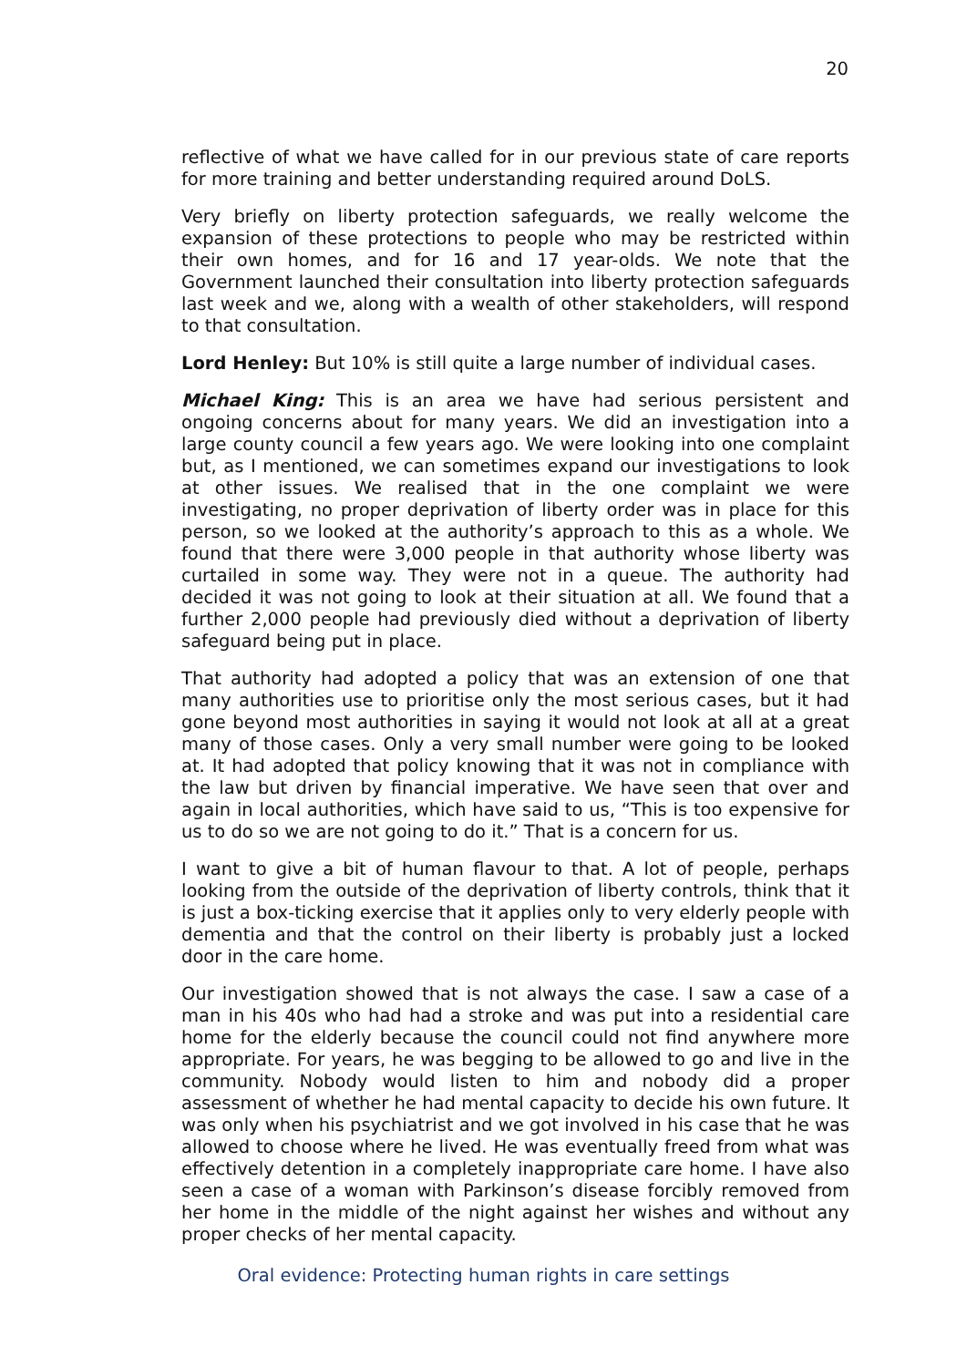20
reflective of what we have called for in our previous state of care reports for more training and better understanding required around DoLS.
Very briefly on liberty protection safeguards, we really welcome the expansion of these protections to people who may be restricted within their own homes, and for 16 and 17 year-olds. We note that the Government launched their consultation into liberty protection safeguards last week and we, along with a wealth of other stakeholders, will respond to that consultation.
Lord Henley: But 10% is still quite a large number of individual cases.
Michael King: This is an area we have had serious persistent and ongoing concerns about for many years. We did an investigation into a large county council a few years ago. We were looking into one complaint but, as I mentioned, we can sometimes expand our investigations to look at other issues. We realised that in the one complaint we were investigating, no proper deprivation of liberty order was in place for this person, so we looked at the authority’s approach to this as a whole. We found that there were 3,000 people in that authority whose liberty was curtailed in some way. They were not in a queue. The authority had decided it was not going to look at their situation at all. We found that a further 2,000 people had previously died without a deprivation of liberty safeguard being put in place.
That authority had adopted a policy that was an extension of one that many authorities use to prioritise only the most serious cases, but it had gone beyond most authorities in saying it would not look at all at a great many of those cases. Only a very small number were going to be looked at. It had adopted that policy knowing that it was not in compliance with the law but driven by financial imperative. We have seen that over and again in local authorities, which have said to us, “This is too expensive for us to do so we are not going to do it.” That is a concern for us.
I want to give a bit of human flavour to that. A lot of people, perhaps looking from the outside of the deprivation of liberty controls, think that it is just a box-ticking exercise that it applies only to very elderly people with dementia and that the control on their liberty is probably just a locked door in the care home.
Our investigation showed that is not always the case. I saw a case of a man in his 40s who had had a stroke and was put into a residential care home for the elderly because the council could not find anywhere more appropriate. For years, he was begging to be allowed to go and live in the community. Nobody would listen to him and nobody did a proper assessment of whether he had mental capacity to decide his own future. It was only when his psychiatrist and we got involved in his case that he was allowed to choose where he lived. He was eventually freed from what was effectively detention in a completely inappropriate care home. I have also seen a case of a woman with Parkinson’s disease forcibly removed from her home in the middle of the night against her wishes and without any proper checks of her mental capacity.
Oral evidence: Protecting human rights in care settings